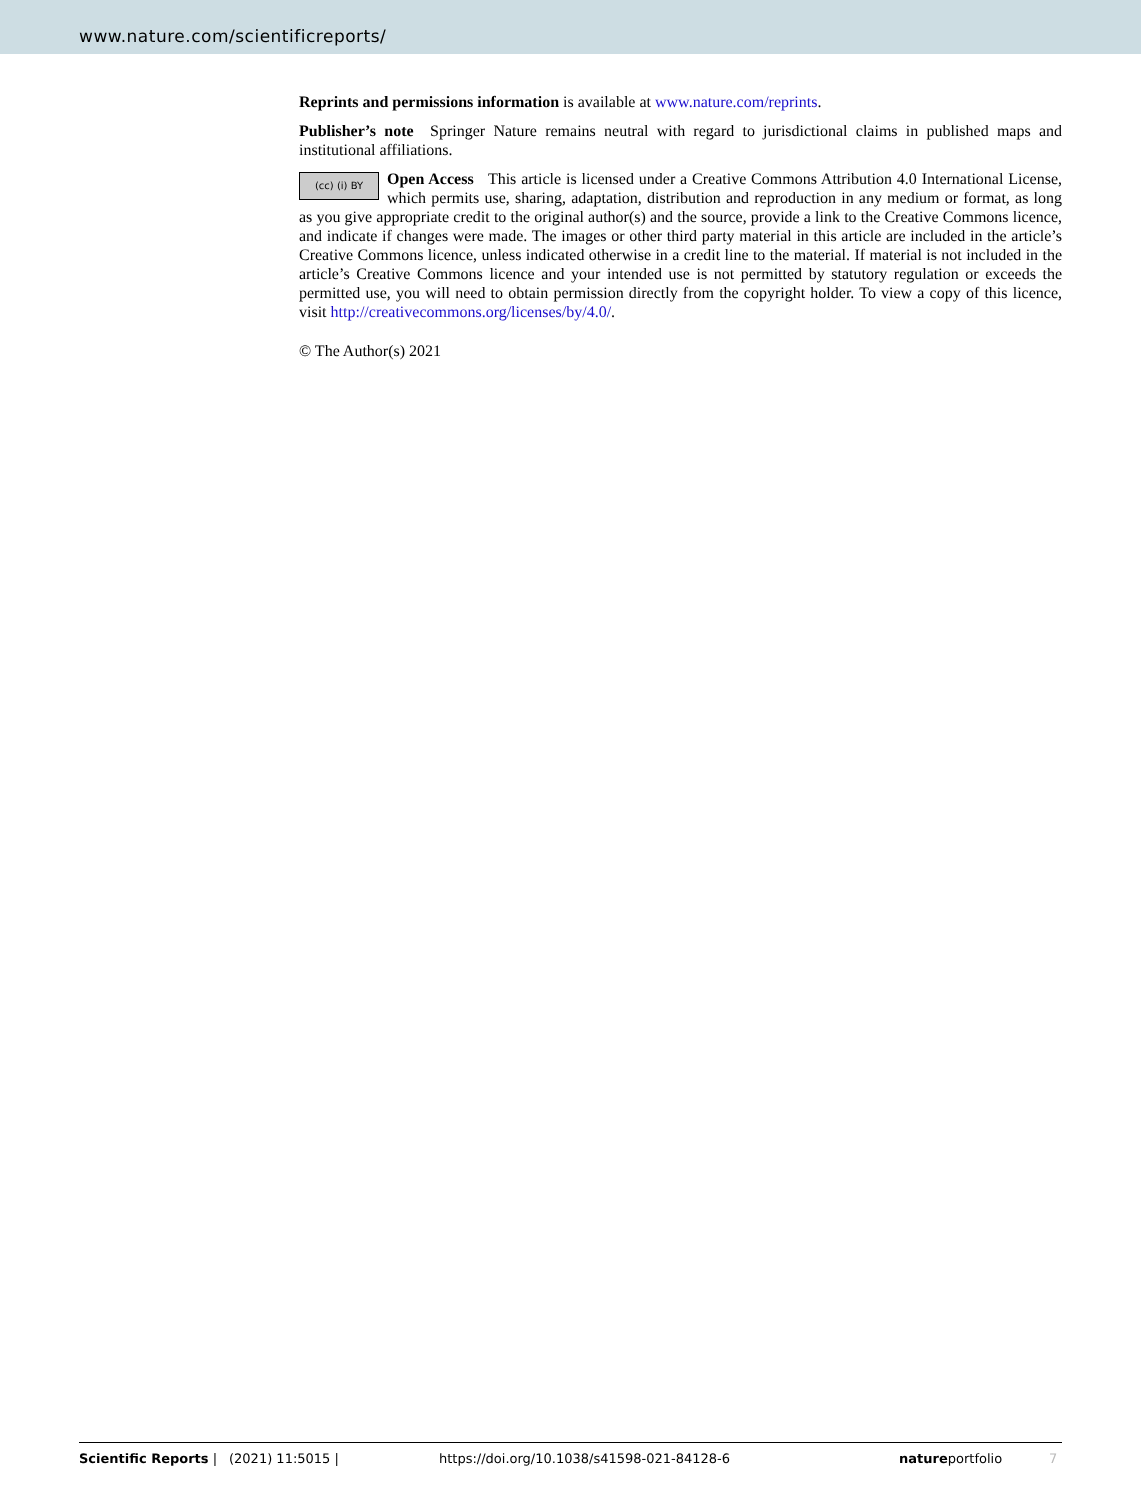www.nature.com/scientificreports/
Reprints and permissions information is available at www.nature.com/reprints.
Publisher’s note Springer Nature remains neutral with regard to jurisdictional claims in published maps and institutional affiliations.
(cc) (i) BY Open Access This article is licensed under a Creative Commons Attribution 4.0 International License, which permits use, sharing, adaptation, distribution and reproduction in any medium or format, as long as you give appropriate credit to the original author(s) and the source, provide a link to the Creative Commons licence, and indicate if changes were made. The images or other third party material in this article are included in the article’s Creative Commons licence, unless indicated otherwise in a credit line to the material. If material is not included in the article’s Creative Commons licence and your intended use is not permitted by statutory regulation or exceeds the permitted use, you will need to obtain permission directly from the copyright holder. To view a copy of this licence, visit http://creativecommons.org/licenses/by/4.0/.
© The Author(s) 2021
Scientific Reports | (2021) 11:5015 | https://doi.org/10.1038/s41598-021-84128-6 natureportfolio 7